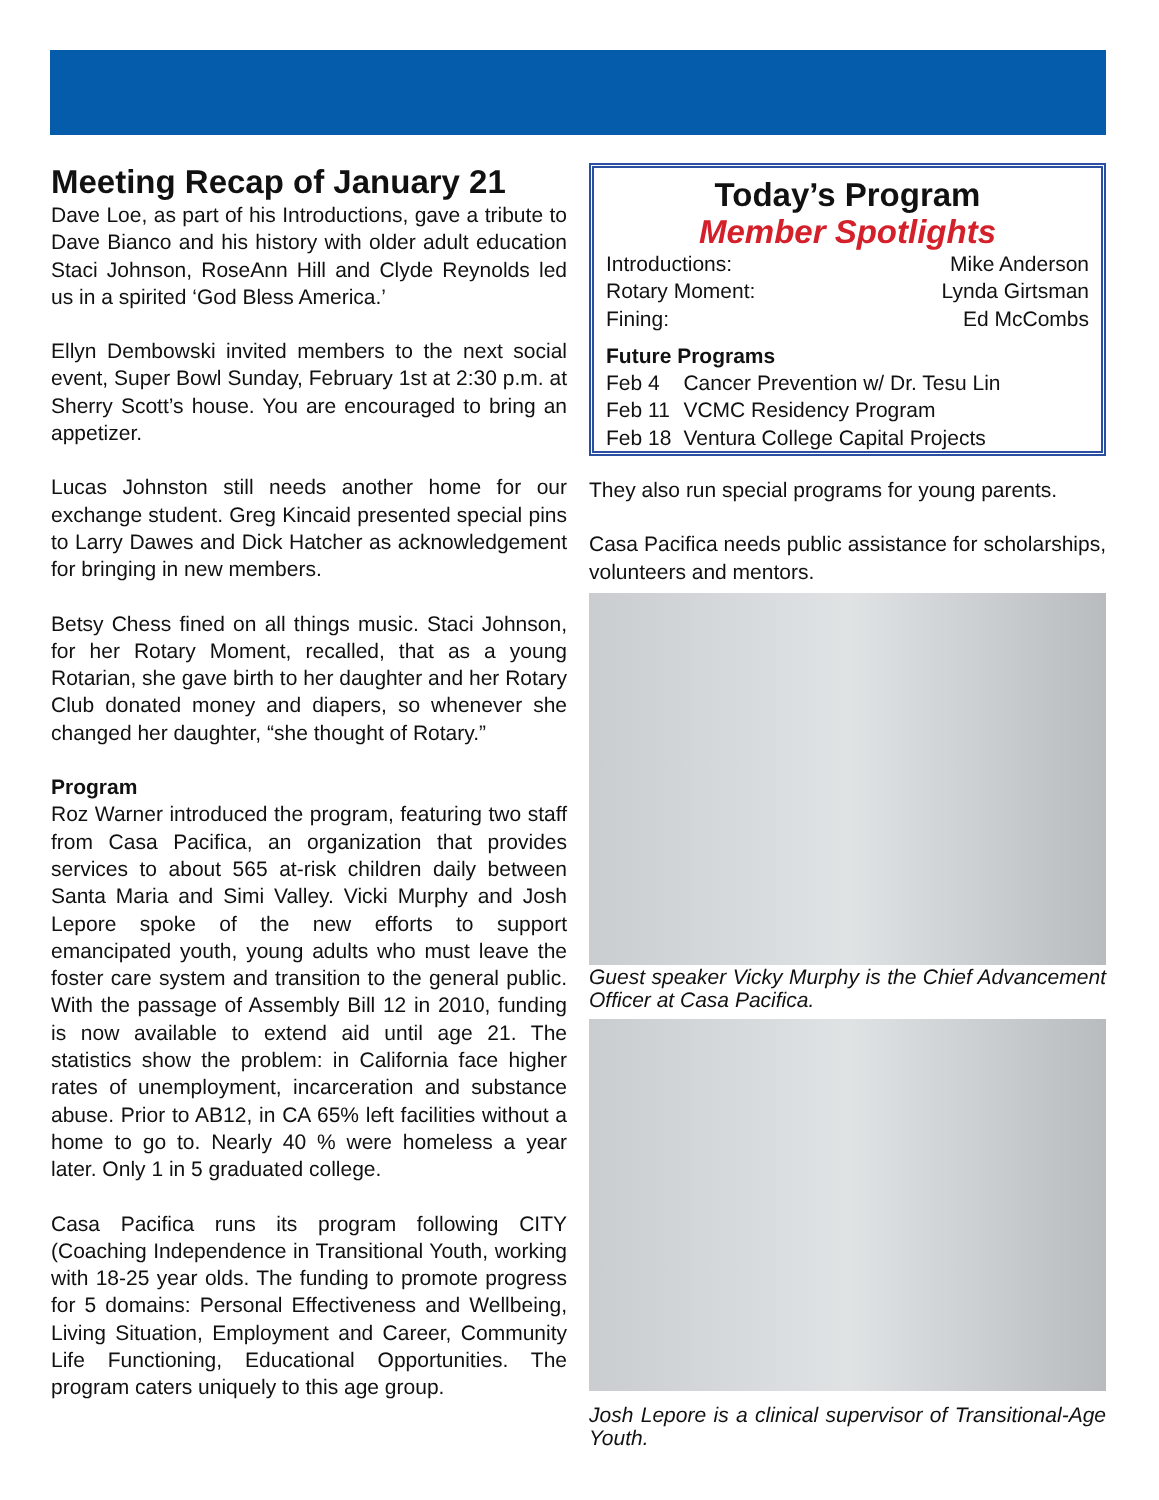Meeting Recap of January 21
Dave Loe, as part of his Introductions, gave a tribute to Dave Bianco and his history with older adult education Staci Johnson, RoseAnn Hill and Clyde Reynolds led us in a spirited ‘God Bless America.’
Ellyn Dembowski invited members to the next social event, Super Bowl Sunday, February 1st at 2:30 p.m. at Sherry Scott’s house. You are encouraged to bring an appetizer.
Lucas Johnston still needs another home for our exchange student. Greg Kincaid presented special pins to Larry Dawes and Dick Hatcher as acknowledgement for bringing in new members.
Betsy Chess fined on all things music. Staci Johnson, for her Rotary Moment, recalled, that as a young Rotarian, she gave birth to her daughter and her Rotary Club donated money and diapers, so whenever she changed her daughter, “she thought of Rotary.”
Program
Roz Warner introduced the program, featuring two staff from Casa Pacifica, an organization that provides services to about 565 at-risk children daily between Santa Maria and Simi Valley. Vicki Murphy and Josh Lepore spoke of the new efforts to support emancipated youth, young adults who must leave the foster care system and transition to the general public. With the passage of Assembly Bill 12 in 2010, funding is now available to extend aid until age 21. The statistics show the problem: in California face higher rates of unemployment, incarceration and substance abuse. Prior to AB12, in CA 65% left facilities without a home to go to. Nearly 40 % were homeless a year later. Only 1 in 5 graduated college.
Casa Pacifica runs its program following CITY (Coaching Independence in Transitional Youth, working with 18-25 year olds. The funding to promote progress for 5 domains: Personal Effectiveness and Wellbeing, Living Situation, Employment and Career, Community Life Functioning, Educational Opportunities. The program caters uniquely to this age group.
Today’s Program
Member Spotlights
Introductions: Mike Anderson
Rotary Moment: Lynda Girtsman
Fining: Ed McCombs
Future Programs
| Feb 4 | Cancer Prevention w/ Dr. Tesu Lin |
| Feb 11 | VCMC Residency Program |
| Feb 18 | Ventura College Capital Projects |
They also run special programs for young parents.
Casa Pacifica needs public assistance for scholarships, volunteers and mentors.
Guest speaker Vicky Murphy is the Chief Advancement Officer at Casa Pacifica.
Josh Lepore is a clinical supervisor of Transitional-Age Youth.